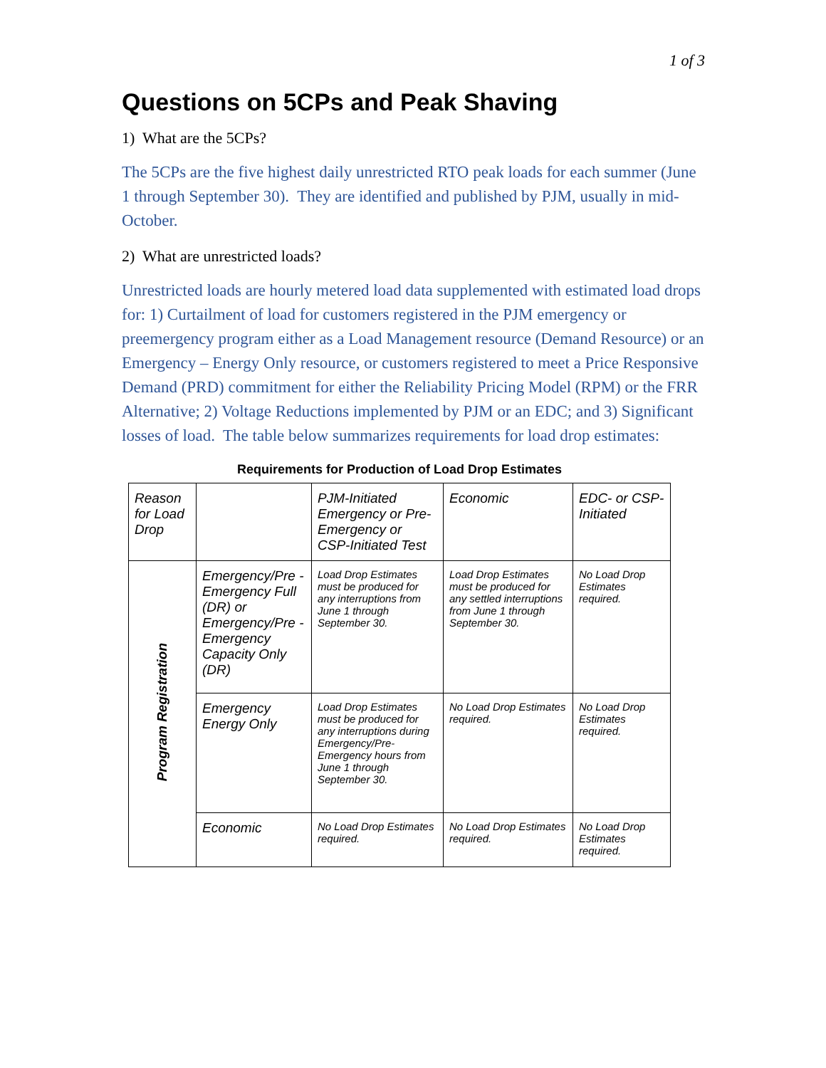1 of 3
Questions on 5CPs and Peak Shaving
1) What are the 5CPs?
The 5CPs are the five highest daily unrestricted RTO peak loads for each summer (June 1 through September 30). They are identified and published by PJM, usually in mid-October.
2) What are unrestricted loads?
Unrestricted loads are hourly metered load data supplemented with estimated load drops for: 1) Curtailment of load for customers registered in the PJM emergency or preemergency program either as a Load Management resource (Demand Resource) or an Emergency – Energy Only resource, or customers registered to meet a Price Responsive Demand (PRD) commitment for either the Reliability Pricing Model (RPM) or the FRR Alternative; 2) Voltage Reductions implemented by PJM or an EDC; and 3) Significant losses of load. The table below summarizes requirements for load drop estimates:
Requirements for Production of Load Drop Estimates
| Reason for Load Drop | | PJM-Initiated Emergency or Pre-Emergency or CSP-Initiated Test | Economic | EDC- or CSP-Initiated |
| Program Registration | Emergency/Pre -Emergency Full (DR) or Emergency/Pre -Emergency Capacity Only (DR) | Load Drop Estimates must be produced for any interruptions from June 1 through September 30. | Load Drop Estimates must be produced for any settled interruptions from June 1 through September 30. | No Load Drop Estimates required. |
| | Emergency Energy Only | Load Drop Estimates must be produced for any interruptions during Emergency/Pre-Emergency hours from June 1 through September 30. | No Load Drop Estimates required. | No Load Drop Estimates required. |
| | Economic | No Load Drop Estimates required. | No Load Drop Estimates required. | No Load Drop Estimates required. |